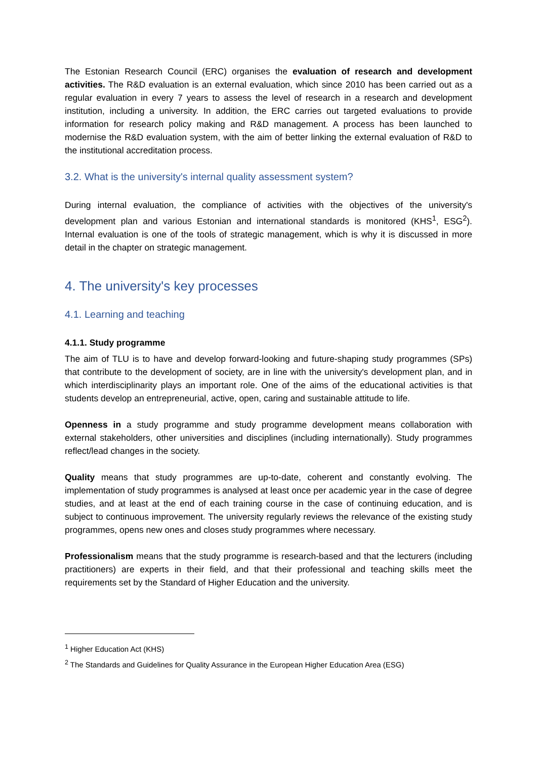The Estonian Research Council (ERC) organises the evaluation of research and development activities. The R&D evaluation is an external evaluation, which since 2010 has been carried out as a regular evaluation in every 7 years to assess the level of research in a research and development institution, including a university. In addition, the ERC carries out targeted evaluations to provide information for research policy making and R&D management. A process has been launched to modernise the R&D evaluation system, with the aim of better linking the external evaluation of R&D to the institutional accreditation process.
3.2. What is the university's internal quality assessment system?
During internal evaluation, the compliance of activities with the objectives of the university's development plan and various Estonian and international standards is monitored (KHS<sup>1</sup>, ESG<sup>2</sup>). Internal evaluation is one of the tools of strategic management, which is why it is discussed in more detail in the chapter on strategic management.
4. The university's key processes
4.1. Learning and teaching
4.1.1. Study programme
The aim of TLU is to have and develop forward-looking and future-shaping study programmes (SPs) that contribute to the development of society, are in line with the university's development plan, and in which interdisciplinarity plays an important role. One of the aims of the educational activities is that students develop an entrepreneurial, active, open, caring and sustainable attitude to life.
Openness in a study programme and study programme development means collaboration with external stakeholders, other universities and disciplines (including internationally). Study programmes reflect/lead changes in the society.
Quality means that study programmes are up-to-date, coherent and constantly evolving. The implementation of study programmes is analysed at least once per academic year in the case of degree studies, and at least at the end of each training course in the case of continuing education, and is subject to continuous improvement. The university regularly reviews the relevance of the existing study programmes, opens new ones and closes study programmes where necessary.
Professionalism means that the study programme is research-based and that the lecturers (including practitioners) are experts in their field, and that their professional and teaching skills meet the requirements set by the Standard of Higher Education and the university.
<sup>1</sup> Higher Education Act (KHS)
<sup>2</sup> The Standards and Guidelines for Quality Assurance in the European Higher Education Area (ESG)